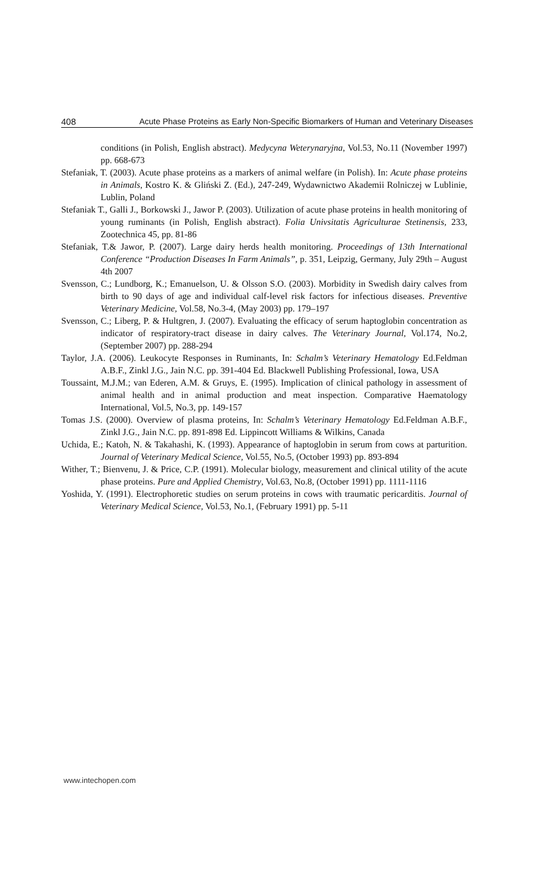408 Acute Phase Proteins as Early Non-Specific Biomarkers of Human and Veterinary Diseases
conditions (in Polish, English abstract). Medycyna Weterynaryjna, Vol.53, No.11 (November 1997) pp. 668-673
Stefaniak, T. (2003). Acute phase proteins as a markers of animal welfare (in Polish). In: Acute phase proteins in Animals, Kostro K. & Gliński Z. (Ed.), 247-249, Wydawnictwo Akademii Rolniczej w Lublinie, Lublin, Poland
Stefaniak T., Galli J., Borkowski J., Jawor P. (2003). Utilization of acute phase proteins in health monitoring of young ruminants (in Polish, English abstract). Folia Univsitatis Agriculturae Stetinensis, 233, Zootechnica 45, pp. 81-86
Stefaniak, T.& Jawor, P. (2007). Large dairy herds health monitoring. Proceedings of 13th International Conference “Production Diseases In Farm Animals”, p. 351, Leipzig, Germany, July 29th – August 4th 2007
Svensson, C.; Lundborg, K.; Emanuelson, U. & Olsson S.O. (2003). Morbidity in Swedish dairy calves from birth to 90 days of age and individual calf-level risk factors for infectious diseases. Preventive Veterinary Medicine, Vol.58, No.3-4, (May 2003) pp. 179–197
Svensson, C.; Liberg, P. & Hultgren, J. (2007). Evaluating the efficacy of serum haptoglobin concentration as indicator of respiratory-tract disease in dairy calves. The Veterinary Journal, Vol.174, No.2, (September 2007) pp. 288-294
Taylor, J.A. (2006). Leukocyte Responses in Ruminants, In: Schalm’s Veterinary Hematology Ed.Feldman A.B.F., Zinkl J.G., Jain N.C. pp. 391-404 Ed. Blackwell Publishing Professional, Iowa, USA
Toussaint, M.J.M.; van Ederen, A.M. & Gruys, E. (1995). Implication of clinical pathology in assessment of animal health and in animal production and meat inspection. Comparative Haematology International, Vol.5, No.3, pp. 149-157
Tomas J.S. (2000). Overview of plasma proteins, In: Schalm’s Veterinary Hematology Ed.Feldman A.B.F., Zinkl J.G., Jain N.C. pp. 891-898 Ed. Lippincott Williams & Wilkins, Canada
Uchida, E.; Katoh, N. & Takahashi, K. (1993). Appearance of haptoglobin in serum from cows at parturition. Journal of Veterinary Medical Science, Vol.55, No.5, (October 1993) pp. 893-894
Wither, T.; Bienvenu, J. & Price, C.P. (1991). Molecular biology, measurement and clinical utility of the acute phase proteins. Pure and Applied Chemistry, Vol.63, No.8, (October 1991) pp. 1111-1116
Yoshida, Y. (1991). Electrophoretic studies on serum proteins in cows with traumatic pericarditis. Journal of Veterinary Medical Science, Vol.53, No.1, (February 1991) pp. 5-11
www.intechopen.com